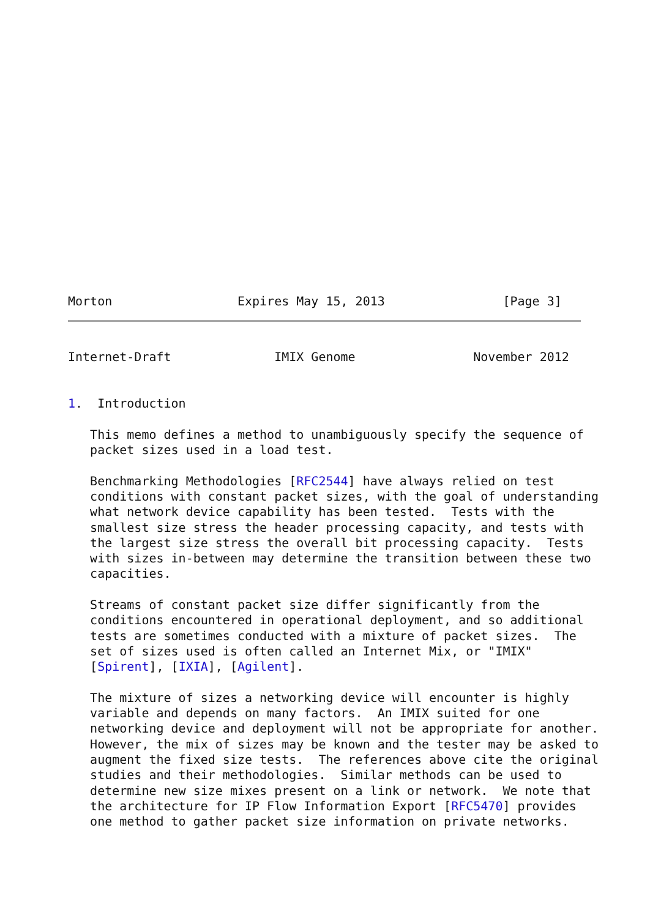Morton                 Expires May 15, 2013                [Page 3]
Internet-Draft              IMIX Genome                November 2012


1.  Introduction

   This memo defines a method to unambiguously specify the sequence of
   packet sizes used in a load test.

   Benchmarking Methodologies [RFC2544] have always relied on test
   conditions with constant packet sizes, with the goal of understanding
   what network device capability has been tested.  Tests with the
   smallest size stress the header processing capacity, and tests with
   the largest size stress the overall bit processing capacity.  Tests
   with sizes in-between may determine the transition between these two
   capacities.

   Streams of constant packet size differ significantly from the
   conditions encountered in operational deployment, and so additional
   tests are sometimes conducted with a mixture of packet sizes.  The
   set of sizes used is often called an Internet Mix, or "IMIX"
   [Spirent], [IXIA], [Agilent].

   The mixture of sizes a networking device will encounter is highly
   variable and depends on many factors.  An IMIX suited for one
   networking device and deployment will not be appropriate for another.
   However, the mix of sizes may be known and the tester may be asked to
   augment the fixed size tests.  The references above cite the original
   studies and their methodologies.  Similar methods can be used to
   determine new size mixes present on a link or network.  We note that
   the architecture for IP Flow Information Export [RFC5470] provides
   one method to gather packet size information on private networks.